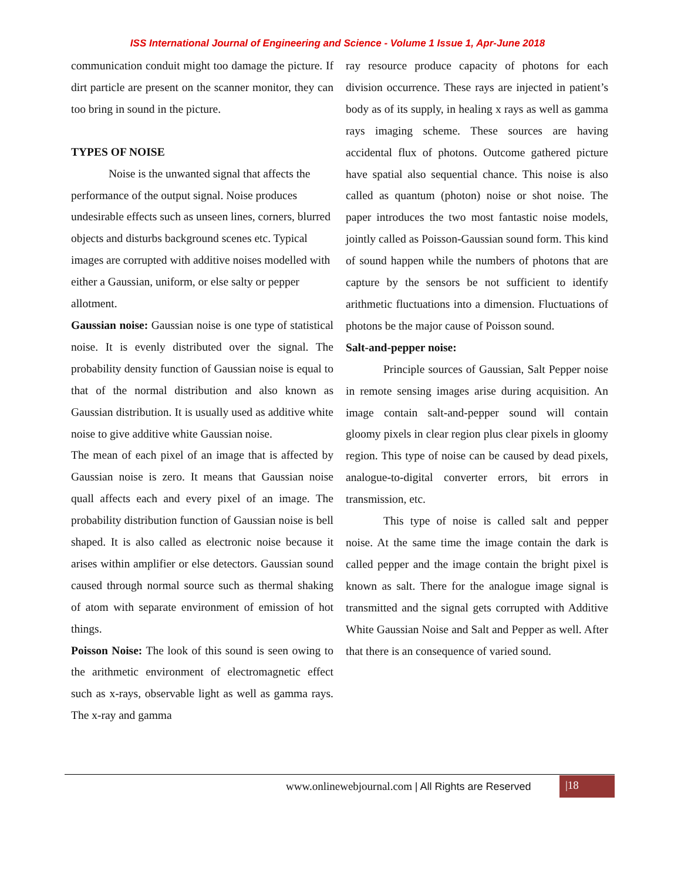ISS International Journal of Engineering and Science - Volume 1 Issue 1, Apr-June 2018
communication conduit might too damage the picture. If dirt particle are present on the scanner monitor, they can too bring in sound in the picture.
TYPES OF NOISE
Noise is the unwanted signal that affects the performance of the output signal. Noise produces undesirable effects such as unseen lines, corners, blurred objects and disturbs background scenes etc. Typical images are corrupted with additive noises modelled with either a Gaussian, uniform, or else salty or pepper allotment.
Gaussian noise: Gaussian noise is one type of statistical noise. It is evenly distributed over the signal. The probability density function of Gaussian noise is equal to that of the normal distribution and also known as Gaussian distribution. It is usually used as additive white noise to give additive white Gaussian noise.
The mean of each pixel of an image that is affected by Gaussian noise is zero. It means that Gaussian noise quall affects each and every pixel of an image. The probability distribution function of Gaussian noise is bell shaped. It is also called as electronic noise because it arises within amplifier or else detectors. Gaussian sound caused through normal source such as thermal shaking of atom with separate environment of emission of hot things.
Poisson Noise: The look of this sound is seen owing to the arithmetic environment of electromagnetic effect such as x-rays, observable light as well as gamma rays. The x-ray and gamma
ray resource produce capacity of photons for each division occurrence. These rays are injected in patient’s body as of its supply, in healing x rays as well as gamma rays imaging scheme. These sources are having accidental flux of photons. Outcome gathered picture have spatial also sequential chance. This noise is also called as quantum (photon) noise or shot noise. The paper introduces the two most fantastic noise models, jointly called as Poisson-Gaussian sound form. This kind of sound happen while the numbers of photons that are capture by the sensors be not sufficient to identify arithmetic fluctuations into a dimension. Fluctuations of photons be the major cause of Poisson sound.
Salt-and-pepper noise:
Principle sources of Gaussian, Salt Pepper noise in remote sensing images arise during acquisition. An image contain salt-and-pepper sound will contain gloomy pixels in clear region plus clear pixels in gloomy region. This type of noise can be caused by dead pixels, analogue-to-digital converter errors, bit errors in transmission, etc.
This type of noise is called salt and pepper noise. At the same time the image contain the dark is called pepper and the image contain the bright pixel is known as salt. There for the analogue image signal is transmitted and the signal gets corrupted with Additive White Gaussian Noise and Salt and Pepper as well. After that there is an consequence of varied sound.
www.onlinewebjournal.com | All Rights are Reserved
|18